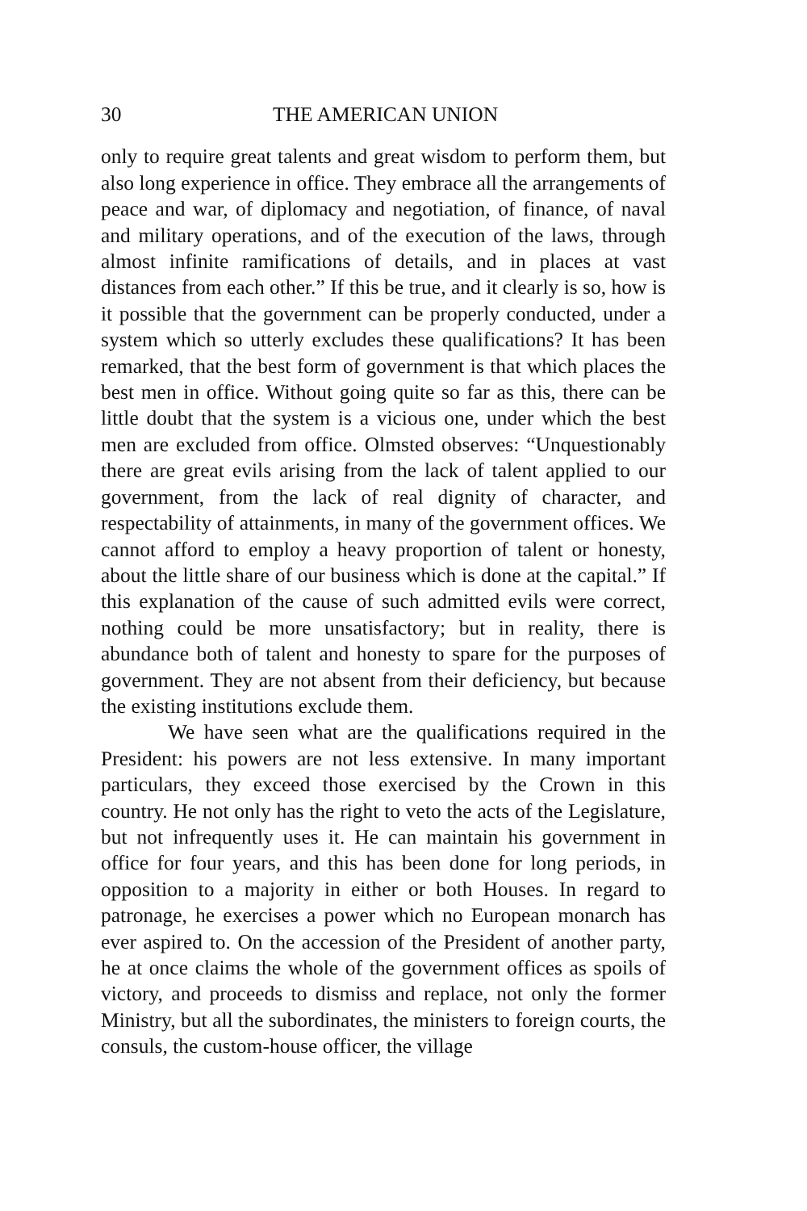30 THE AMERICAN UNION
only to require great talents and great wisdom to perform them, but also long experience in office. They embrace all the arrangements of peace and war, of diplomacy and negotiation, of finance, of naval and military operations, and of the execution of the laws, through almost infinite ramifications of details, and in places at vast distances from each other.” If this be true, and it clearly is so, how is it possible that the government can be properly conducted, under a system which so utterly excludes these qualifications? It has been remarked, that the best form of government is that which places the best men in office. Without going quite so far as this, there can be little doubt that the system is a vicious one, under which the best men are excluded from office. Olmsted observes: “Unquestionably there are great evils arising from the lack of talent applied to our government, from the lack of real dignity of character, and respectability of attainments, in many of the government offices. We cannot afford to employ a heavy proportion of talent or honesty, about the little share of our business which is done at the capital.” If this explanation of the cause of such admitted evils were correct, nothing could be more unsatisfactory; but in reality, there is abundance both of talent and honesty to spare for the purposes of government. They are not absent from their deficiency, but because the existing institutions exclude them.
We have seen what are the qualifications required in the President: his powers are not less extensive. In many important particulars, they exceed those exercised by the Crown in this country. He not only has the right to veto the acts of the Legislature, but not infrequently uses it. He can maintain his government in office for four years, and this has been done for long periods, in opposition to a majority in either or both Houses. In regard to patronage, he exercises a power which no European monarch has ever aspired to. On the accession of the President of another party, he at once claims the whole of the government offices as spoils of victory, and proceeds to dismiss and replace, not only the former Ministry, but all the subordinates, the ministers to foreign courts, the consuls, the custom-house officer, the village